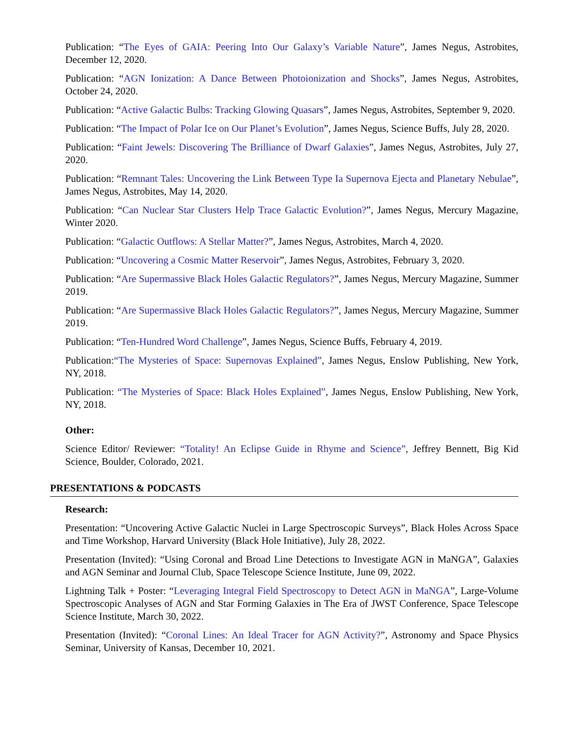Publication: “The Eyes of GAIA: Peering Into Our Galaxy’s Variable Nature”, James Negus, Astrobites, December 12, 2020.
Publication: “AGN Ionization: A Dance Between Photoionization and Shocks”, James Negus, Astrobites, October 24, 2020.
Publication: “Active Galactic Bulbs: Tracking Glowing Quasars”, James Negus, Astrobites, September 9, 2020.
Publication: “The Impact of Polar Ice on Our Planet’s Evolution”, James Negus, Science Buffs, July 28, 2020.
Publication: “Faint Jewels: Discovering The Brilliance of Dwarf Galaxies”, James Negus, Astrobites, July 27, 2020.
Publication: “Remnant Tales: Uncovering the Link Between Type Ia Supernova Ejecta and Planetary Nebulae”, James Negus, Astrobites, May 14, 2020.
Publication: “Can Nuclear Star Clusters Help Trace Galactic Evolution?”, James Negus, Mercury Magazine, Winter 2020.
Publication: “Galactic Outflows: A Stellar Matter?”, James Negus, Astrobites, March 4, 2020.
Publication: “Uncovering a Cosmic Matter Reservoir”, James Negus, Astrobites, February 3, 2020.
Publication: “Are Supermassive Black Holes Galactic Regulators?”, James Negus, Mercury Magazine, Summer 2019.
Publication: “Are Supermassive Black Holes Galactic Regulators?”, James Negus, Mercury Magazine, Summer 2019.
Publication: “Ten-Hundred Word Challenge”, James Negus, Science Buffs, February 4, 2019.
Publication:“The Mysteries of Space: Supernovas Explained”, James Negus, Enslow Publishing, New York, NY, 2018.
Publication: “The Mysteries of Space: Black Holes Explained”, James Negus, Enslow Publishing, New York, NY, 2018.
Other:
Science Editor/ Reviewer: “Totality! An Eclipse Guide in Rhyme and Science”, Jeffrey Bennett, Big Kid Science, Boulder, Colorado, 2021.
PRESENTATIONS & PODCASTS
Research:
Presentation: “Uncovering Active Galactic Nuclei in Large Spectroscopic Surveys”, Black Holes Across Space and Time Workshop, Harvard University (Black Hole Initiative), July 28, 2022.
Presentation (Invited): “Using Coronal and Broad Line Detections to Investigate AGN in MaNGA”, Galaxies and AGN Seminar and Journal Club, Space Telescope Science Institute, June 09, 2022.
Lightning Talk + Poster: “Leveraging Integral Field Spectroscopy to Detect AGN in MaNGA”, Large-Volume Spectroscopic Analyses of AGN and Star Forming Galaxies in The Era of JWST Conference, Space Telescope Science Institute, March 30, 2022.
Presentation (Invited): “Coronal Lines: An Ideal Tracer for AGN Activity?”, Astronomy and Space Physics Seminar, University of Kansas, December 10, 2021.